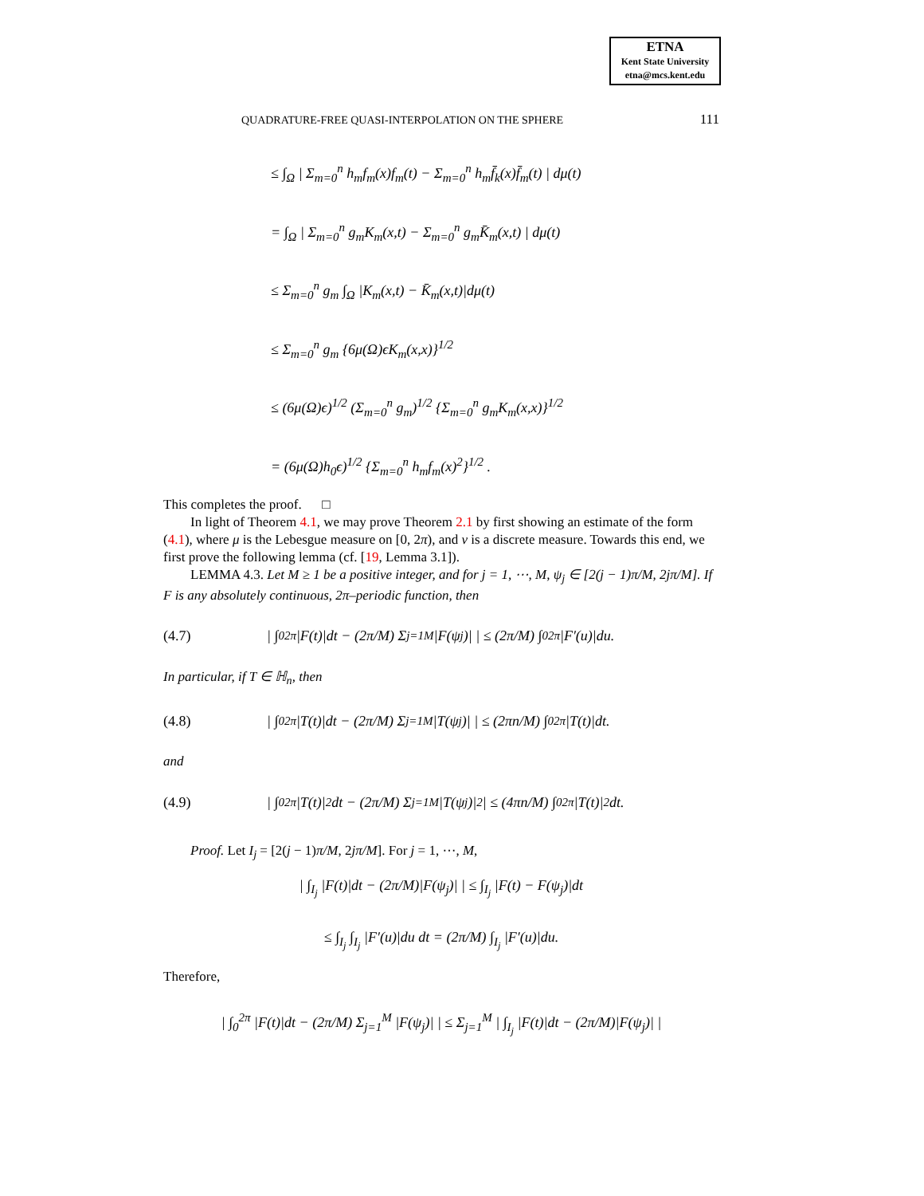ETNA
Kent State University
etna@mcs.kent.edu
QUADRATURE-FREE QUASI-INTERPOLATION ON THE SPHERE 111
≤ ∫<sub>Ω</sub> | Σ<sub>m=0</sub><sup>n</sup> h<sub>m</sub>f<sub>m</sub>(x)f<sub>m</sub>(t) − Σ<sub>m=0</sub><sup>n</sup> h<sub>m</sub>f̄<sub>k</sub>(x)f̄<sub>m</sub>(t) | dμ(t)
= ∫<sub>Ω</sub> | Σ<sub>m=0</sub><sup>n</sup> g<sub>m</sub>K<sub>m</sub>(x,t) − Σ<sub>m=0</sub><sup>n</sup> g<sub>m</sub>K̄<sub>m</sub>(x,t) | dμ(t)
≤ Σ<sub>m=0</sub><sup>n</sup> g<sub>m</sub> ∫<sub>Ω</sub> |K<sub>m</sub>(x,t) − K̄<sub>m</sub>(x,t)|dμ(t)
≤ Σ<sub>m=0</sub><sup>n</sup> g<sub>m</sub> {6μ(Ω)ϵK<sub>m</sub>(x,x)}<sup>1/2</sup>
≤ (6μ(Ω)ϵ)<sup>1/2</sup> (Σ<sub>m=0</sub><sup>n</sup> g<sub>m</sub>)<sup>1/2</sup> {Σ<sub>m=0</sub><sup>n</sup> g<sub>m</sub>K<sub>m</sub>(x,x)}<sup>1/2</sup>
= (6μ(Ω)h<sub>0</sub>ϵ)<sup>1/2</sup> {Σ<sub>m=0</sub><sup>n</sup> h<sub>m</sub>f<sub>m</sub>(x)<sup>2</sup>}<sup>1/2</sup> .
This completes the proof. □
In light of Theorem 4.1, we may prove Theorem 2.1 by first showing an estimate of the form (4.1), where μ is the Lebesgue measure on [0, 2π), and ν is a discrete measure. Towards this end, we first prove the following lemma (cf. [19, Lemma 3.1]).
LEMMA 4.3. Let M ≥ 1 be a positive integer, and for j = 1, ⋯, M, ψ<sub>j</sub> ∈ [2(j − 1)π/M, 2jπ/M]. If F is any absolutely continuous, 2π–periodic function, then
(4.7) | ∫<sub>0</sub><sup>2π</sup> |F(t)|dt − (2π/M) Σ<sub>j=1</sub><sup>M</sup> |F(ψ<sub>j</sub>)| | ≤ (2π/M) ∫<sub>0</sub><sup>2π</sup> |F′(u)|du.
In particular, if T ∈ ℍ<sub>n</sub>, then
(4.8) | ∫<sub>0</sub><sup>2π</sup> |T(t)|dt − (2π/M) Σ<sub>j=1</sub><sup>M</sup> |T(ψ<sub>j</sub>)| | ≤ (2πn/M) ∫<sub>0</sub><sup>2π</sup> |T(t)|dt.
and
(4.9) | ∫<sub>0</sub><sup>2π</sup> |T(t)|<sup>2</sup>dt − (2π/M) Σ<sub>j=1</sub><sup>M</sup> |T(ψ<sub>j</sub>)|<sup>2</sup> | ≤ (4πn/M) ∫<sub>0</sub><sup>2π</sup> |T(t)|<sup>2</sup>dt.
Proof. Let I<sub>j</sub> = [2(j − 1)π/M, 2jπ/M]. For j = 1, ⋯, M,
| ∫<sub>I<sub>j</sub></sub> |F(t)|dt − (2π/M)|F(ψ<sub>j</sub>)| | ≤ ∫<sub>I<sub>j</sub></sub> |F(t) − F(ψ<sub>j</sub>)|dt
≤ ∫<sub>I<sub>j</sub></sub> ∫<sub>I<sub>j</sub></sub> |F′(u)|du dt = (2π/M) ∫<sub>I<sub>j</sub></sub> |F′(u)|du.
Therefore,
| ∫<sub>0</sub><sup>2π</sup> |F(t)|dt − (2π/M) Σ<sub>j=1</sub><sup>M</sup> |F(ψ<sub>j</sub>)| | ≤ Σ<sub>j=1</sub><sup>M</sup> | ∫<sub>I<sub>j</sub></sub> |F(t)|dt − (2π/M)|F(ψ<sub>j</sub>)| |